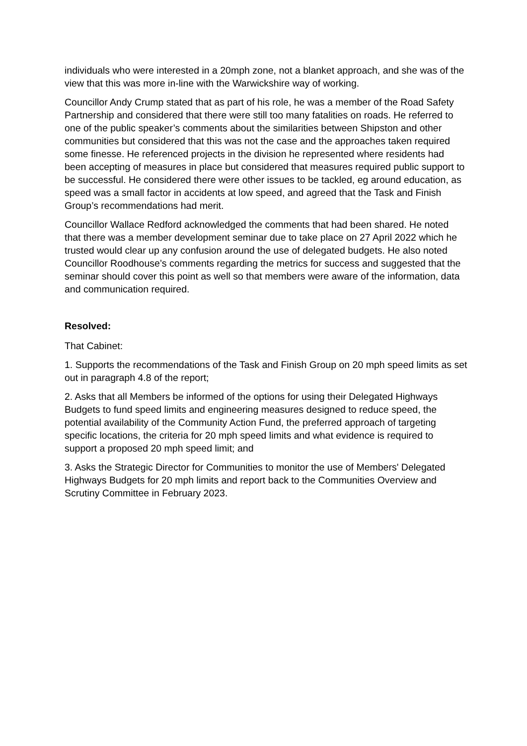individuals who were interested in a 20mph zone, not a blanket approach, and she was of the view that this was more in-line with the Warwickshire way of working.
Councillor Andy Crump stated that as part of his role, he was a member of the Road Safety Partnership and considered that there were still too many fatalities on roads. He referred to one of the public speaker’s comments about the similarities between Shipston and other communities but considered that this was not the case and the approaches taken required some finesse. He referenced projects in the division he represented where residents had been accepting of measures in place but considered that measures required public support to be successful. He considered there were other issues to be tackled, eg around education, as speed was a small factor in accidents at low speed, and agreed that the Task and Finish Group’s recommendations had merit.
Councillor Wallace Redford acknowledged the comments that had been shared. He noted that there was a member development seminar due to take place on 27 April 2022 which he trusted would clear up any confusion around the use of delegated budgets. He also noted Councillor Roodhouse’s comments regarding the metrics for success and suggested that the seminar should cover this point as well so that members were aware of the information, data and communication required.
Resolved:
That Cabinet:
1. Supports the recommendations of the Task and Finish Group on 20 mph speed limits as set out in paragraph 4.8 of the report;
2. Asks that all Members be informed of the options for using their Delegated Highways Budgets to fund speed limits and engineering measures designed to reduce speed, the potential availability of the Community Action Fund, the preferred approach of targeting specific locations, the criteria for 20 mph speed limits and what evidence is required to support a proposed 20 mph speed limit; and
3. Asks the Strategic Director for Communities to monitor the use of Members' Delegated Highways Budgets for 20 mph limits and report back to the Communities Overview and Scrutiny Committee in February 2023.